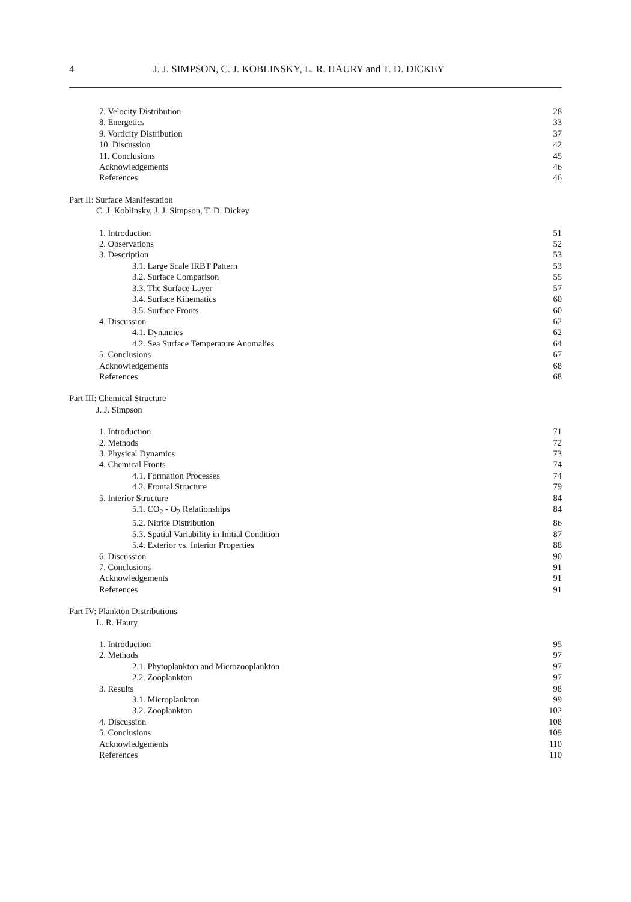4 J. J. SIMPSON, C. J. KOBLINSKY, L. R. HAURY and T. D. DICKEY
7. Velocity Distribution 28
8. Energetics 33
9. Vorticity Distribution 37
10. Discussion 42
11. Conclusions 45
Acknowledgements 46
References 46
Part II: Surface Manifestation
C. J. Koblinsky, J. J. Simpson, T. D. Dickey
1. Introduction 51
2. Observations 52
3. Description 53
3.1. Large Scale IRBT Pattern 53
3.2. Surface Comparison 55
3.3. The Surface Layer 57
3.4. Surface Kinematics 60
3.5. Surface Fronts 60
4. Discussion 62
4.1. Dynamics 62
4.2. Sea Surface Temperature Anomalies 64
5. Conclusions 67
Acknowledgements 68
References 68
Part III: Chemical Structure
J. J. Simpson
1. Introduction 71
2. Methods 72
3. Physical Dynamics 73
4. Chemical Fronts 74
4.1. Formation Processes 74
4.2. Frontal Structure 79
5. Interior Structure 84
5.1. CO<sub>2</sub> - O<sub>2</sub> Relationships 84
5.2. Nitrite Distribution 86
5.3. Spatial Variability in Initial Condition 87
5.4. Exterior vs. Interior Properties 88
6. Discussion 90
7. Conclusions 91
Acknowledgements 91
References 91
Part IV: Plankton Distributions
L. R. Haury
1. Introduction 95
2. Methods 97
2.1. Phytoplankton and Microzooplankton 97
2.2. Zooplankton 97
3. Results 98
3.1. Microplankton 99
3.2. Zooplankton 102
4. Discussion 108
5. Conclusions 109
Acknowledgements 110
References 110